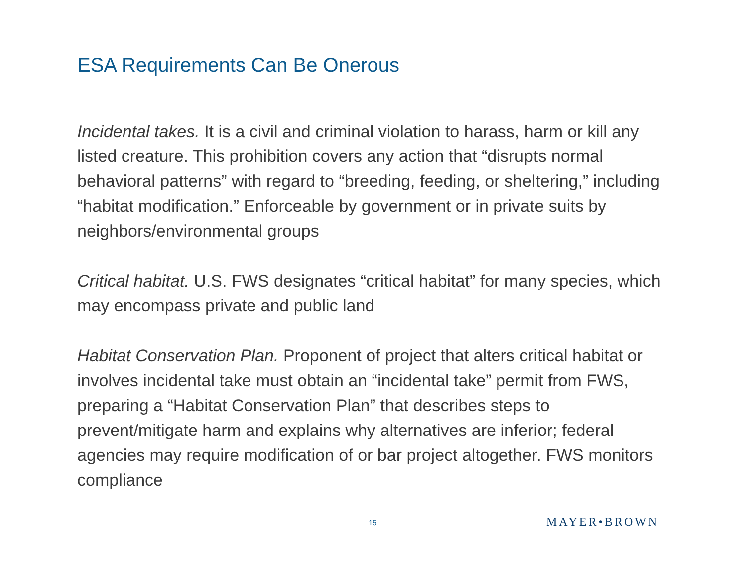ESA Requirements Can Be Onerous
Incidental takes. It is a civil and criminal violation to harass, harm or kill any listed creature. This prohibition covers any action that “disrupts normal behavioral patterns” with regard to “breeding, feeding, or sheltering,” including “habitat modification.” Enforceable by government or in private suits by neighbors/environmental groups
Critical habitat. U.S. FWS designates “critical habitat” for many species, which may encompass private and public land
Habitat Conservation Plan. Proponent of project that alters critical habitat or involves incidental take must obtain an “incidental take” permit from FWS, preparing a “Habitat Conservation Plan” that describes steps to prevent/mitigate harm and explains why alternatives are inferior; federal agencies may require modification of or bar project altogether. FWS monitors compliance
15 MAYER•BROWN